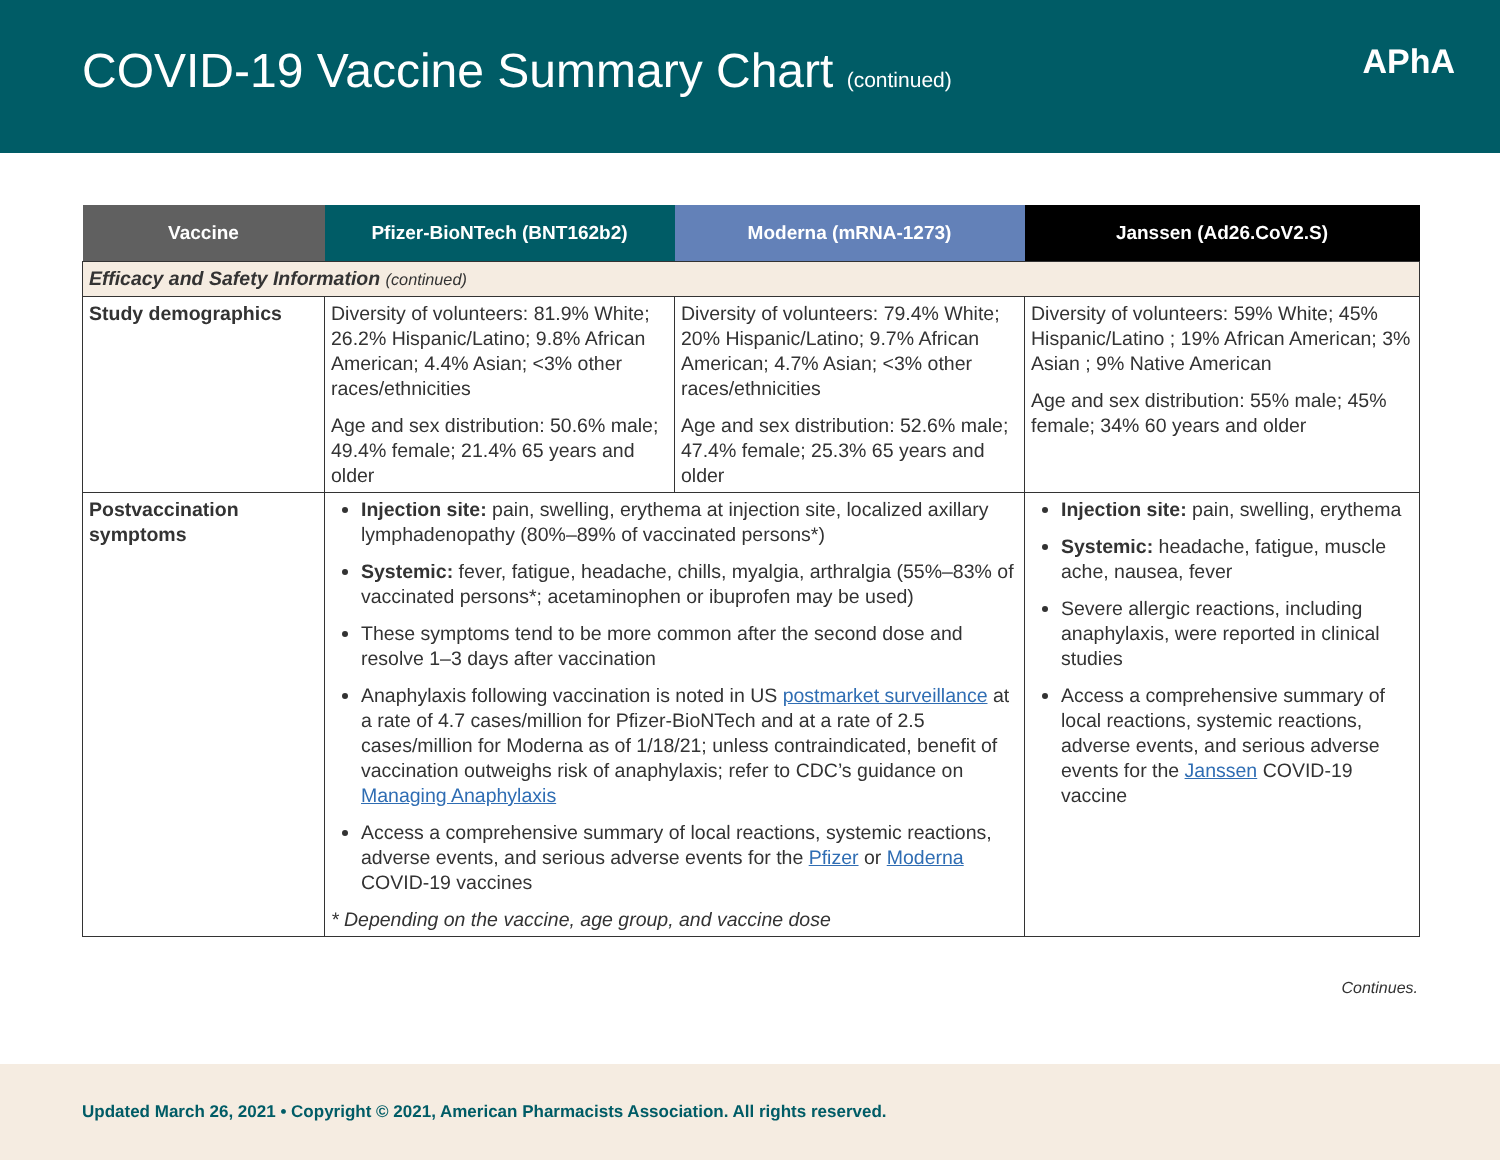COVID-19 Vaccine Summary Chart (continued)
APhA
| Vaccine | Pfizer-BioNTech (BNT162b2) | Moderna (mRNA-1273) | Janssen (Ad26.CoV2.S) |
| --- | --- | --- | --- |
| Efficacy and Safety Information (continued) | | | |
| Study demographics | Diversity of volunteers: 81.9% White; 26.2% Hispanic/Latino; 9.8% African American; 4.4% Asian; <3% other races/ethnicities Age and sex distribution: 50.6% male; 49.4% female; 21.4% 65 years and older | Diversity of volunteers: 79.4% White; 20% Hispanic/Latino; 9.7% African American; 4.7% Asian; <3% other races/ethnicities Age and sex distribution: 52.6% male; 47.4% female; 25.3% 65 years and older | Diversity of volunteers: 59% White; 45% Hispanic/Latino ; 19% African American; 3% Asian ; 9% Native American Age and sex distribution: 55% male; 45% female; 34% 60 years and older |
| Postvaccination symptoms | Injection site: pain, swelling, erythema at injection site, localized axillary lymphadenopathy (80%–89% of vaccinated persons*) Systemic: fever, fatigue, headache, chills, myalgia, arthralgia (55%–83% of vaccinated persons*; acetaminophen or ibuprofen may be used) These symptoms tend to be more common after the second dose and resolve 1–3 days after vaccination Anaphylaxis following vaccination is noted in US postmarket surveillance at a rate of 4.7 cases/million for Pfizer-BioNTech and at a rate of 2.5 cases/million for Moderna as of 1/18/21; unless contraindicated, benefit of vaccination outweighs risk of anaphylaxis; refer to CDC’s guidance on Managing Anaphylaxis Access a comprehensive summary of local reactions, systemic reactions, adverse events, and serious adverse events for the Pfizer or Moderna COVID-19 vaccines * Depending on the vaccine, age group, and vaccine dose | | Injection site: pain, swelling, erythema Systemic: headache, fatigue, muscle ache, nausea, fever Severe allergic reactions, including anaphylaxis, were reported in clinical studies Access a comprehensive summary of local reactions, systemic reactions, adverse events, and serious adverse events for the Janssen COVID-19 vaccine |
Continues.
Updated March 26, 2021 • Copyright © 2021, American Pharmacists Association. All rights reserved.